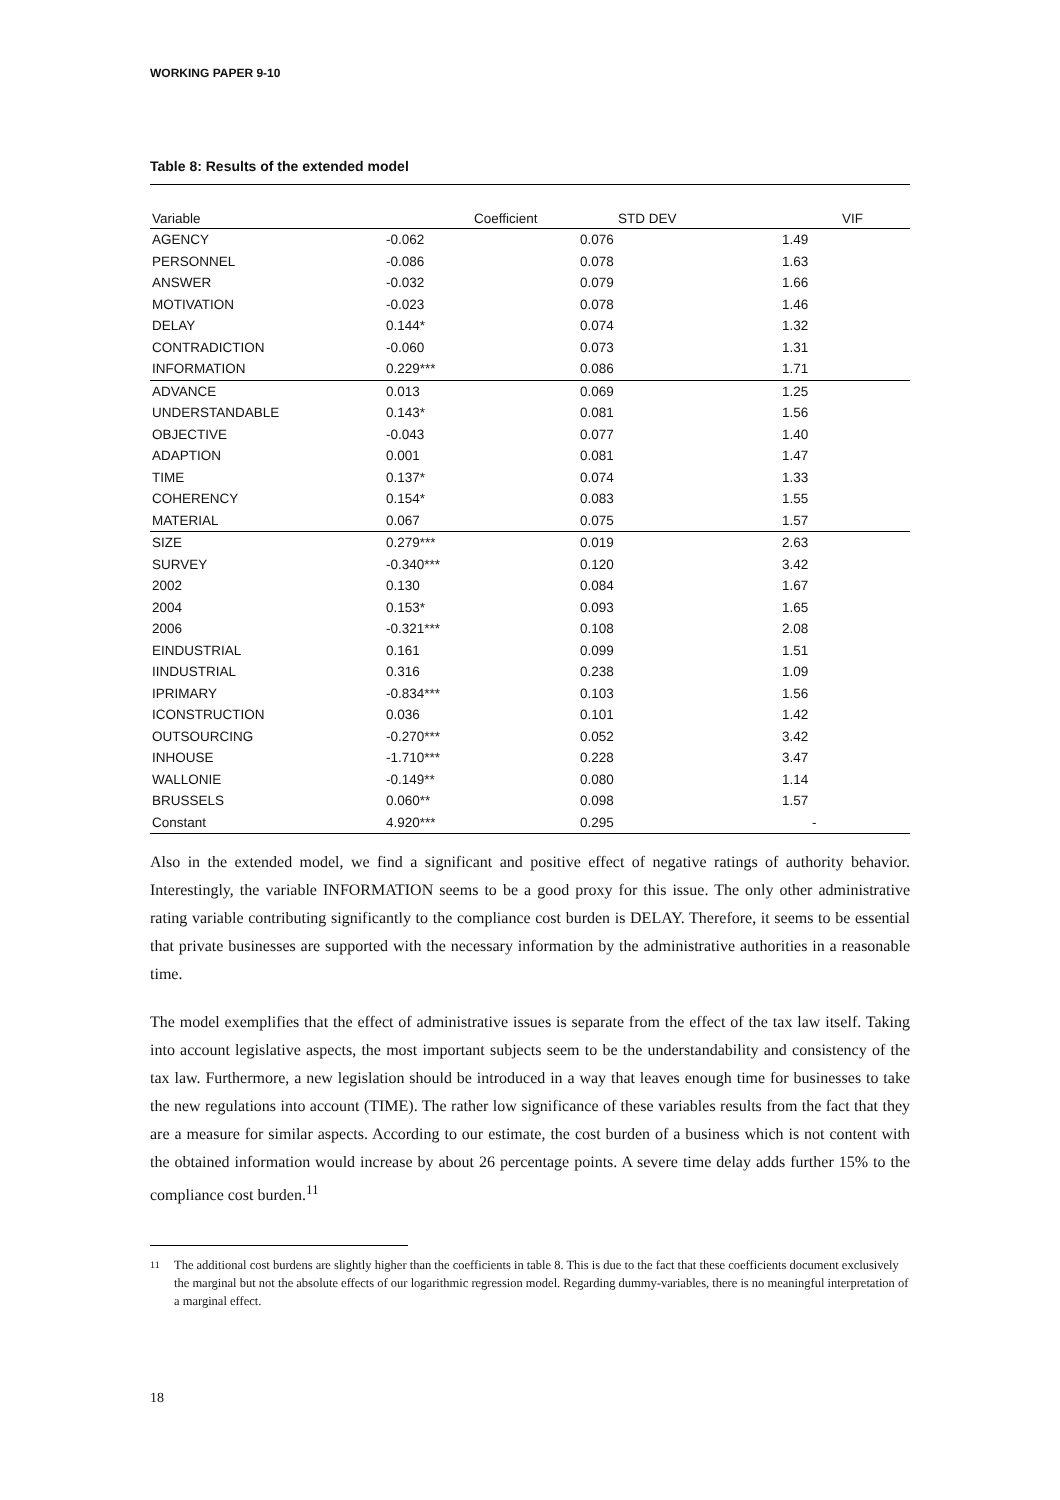WORKING PAPER 9-10
Table 8: Results of the extended model
| Variable | Coefficient | STD DEV | VIF |
| --- | --- | --- | --- |
| AGENCY | -0.062 | 0.076 | 1.49 |
| PERSONNEL | -0.086 | 0.078 | 1.63 |
| ANSWER | -0.032 | 0.079 | 1.66 |
| MOTIVATION | -0.023 | 0.078 | 1.46 |
| DELAY | 0.144* | 0.074 | 1.32 |
| CONTRADICTION | -0.060 | 0.073 | 1.31 |
| INFORMATION | 0.229*** | 0.086 | 1.71 |
| ADVANCE | 0.013 | 0.069 | 1.25 |
| UNDERSTANDABLE | 0.143* | 0.081 | 1.56 |
| OBJECTIVE | -0.043 | 0.077 | 1.40 |
| ADAPTION | 0.001 | 0.081 | 1.47 |
| TIME | 0.137* | 0.074 | 1.33 |
| COHERENCY | 0.154* | 0.083 | 1.55 |
| MATERIAL | 0.067 | 0.075 | 1.57 |
| SIZE | 0.279*** | 0.019 | 2.63 |
| SURVEY | -0.340*** | 0.120 | 3.42 |
| 2002 | 0.130 | 0.084 | 1.67 |
| 2004 | 0.153* | 0.093 | 1.65 |
| 2006 | -0.321*** | 0.108 | 2.08 |
| EINDUSTRIAL | 0.161 | 0.099 | 1.51 |
| IINDUSTRIAL | 0.316 | 0.238 | 1.09 |
| IPRIMARY | -0.834*** | 0.103 | 1.56 |
| ICONSTRUCTION | 0.036 | 0.101 | 1.42 |
| OUTSOURCING | -0.270*** | 0.052 | 3.42 |
| INHOUSE | -1.710*** | 0.228 | 3.47 |
| WALLONIE | -0.149** | 0.080 | 1.14 |
| BRUSSELS | 0.060** | 0.098 | 1.57 |
| Constant | 4.920*** | 0.295 | - |
Also in the extended model, we find a significant and positive effect of negative ratings of authority behavior. Interestingly, the variable INFORMATION seems to be a good proxy for this issue. The only other administrative rating variable contributing significantly to the compliance cost burden is DELAY. Therefore, it seems to be essential that private businesses are supported with the necessary information by the administrative authorities in a reasonable time.
The model exemplifies that the effect of administrative issues is separate from the effect of the tax law itself. Taking into account legislative aspects, the most important subjects seem to be the understandability and consistency of the tax law. Furthermore, a new legislation should be introduced in a way that leaves enough time for businesses to take the new regulations into account (TIME). The rather low significance of these variables results from the fact that they are a measure for similar aspects. According to our estimate, the cost burden of a business which is not content with the obtained information would increase by about 26 percentage points. A severe time delay adds further 15% to the compliance cost burden.<sup>11</sup>
11
The additional cost burdens are slightly higher than the coefficients in table 8. This is due to the fact that these coefficients document exclusively the marginal but not the absolute effects of our logarithmic regression model. Regarding dummy-variables, there is no meaningful interpretation of a marginal effect.
18